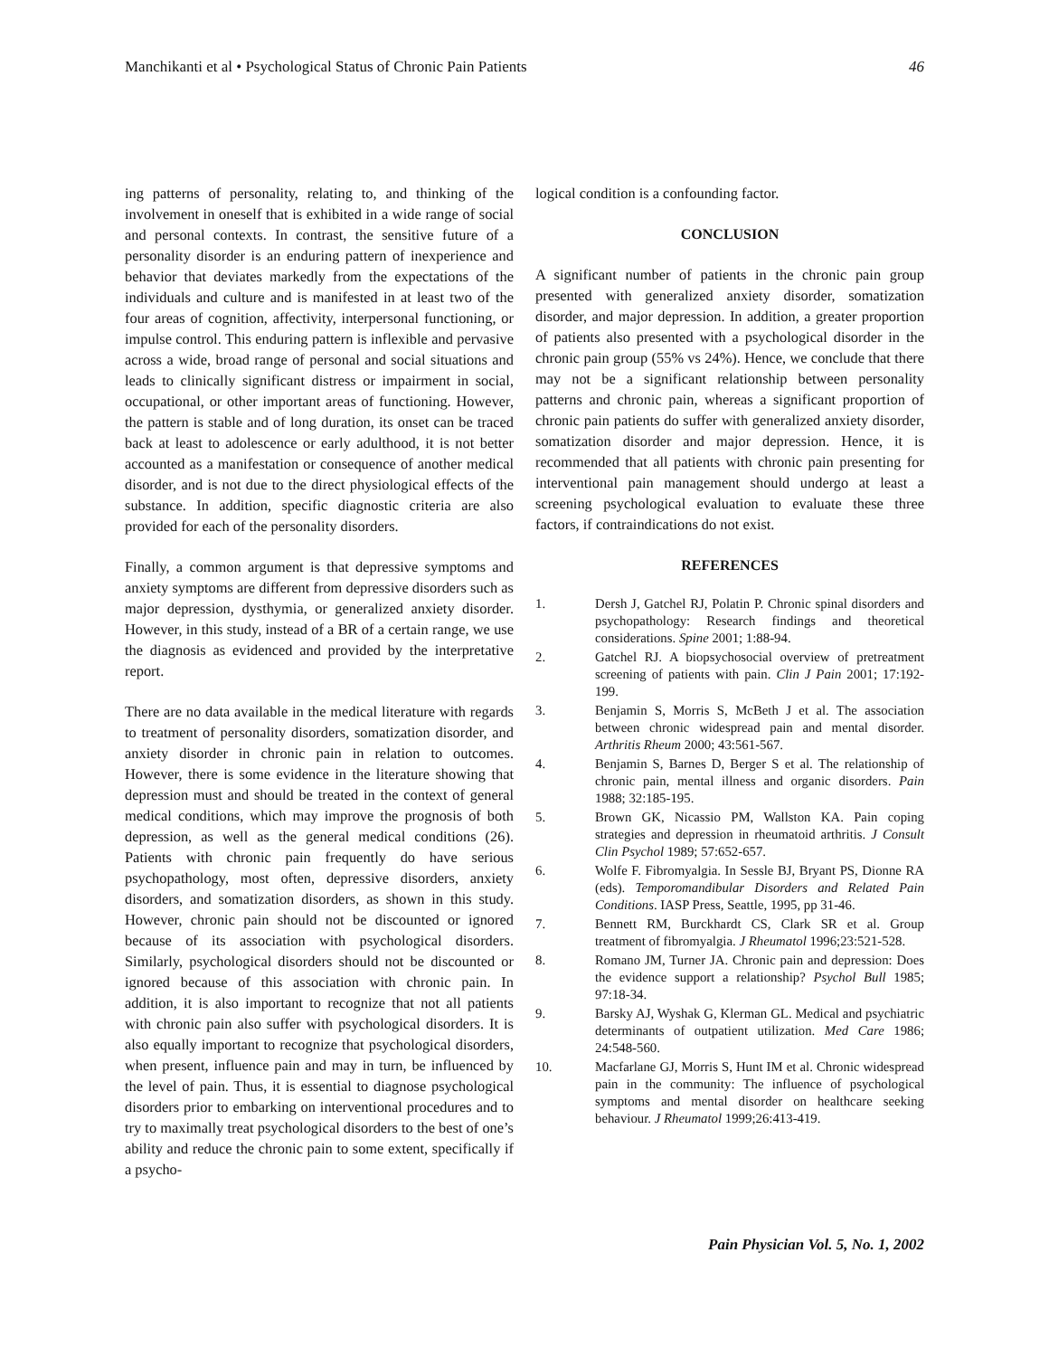Manchikanti et al • Psychological Status of Chronic Pain Patients 46
ing patterns of personality, relating to, and thinking of the involvement in oneself that is exhibited in a wide range of social and personal contexts. In contrast, the sensitive future of a personality disorder is an enduring pattern of inexperience and behavior that deviates markedly from the expectations of the individuals and culture and is manifested in at least two of the four areas of cognition, affectivity, interpersonal functioning, or impulse control. This enduring pattern is inflexible and pervasive across a wide, broad range of personal and social situations and leads to clinically significant distress or impairment in social, occupational, or other important areas of functioning. However, the pattern is stable and of long duration, its onset can be traced back at least to adolescence or early adulthood, it is not better accounted as a manifestation or consequence of another medical disorder, and is not due to the direct physiological effects of the substance. In addition, specific diagnostic criteria are also provided for each of the personality disorders.
Finally, a common argument is that depressive symptoms and anxiety symptoms are different from depressive disorders such as major depression, dysthymia, or generalized anxiety disorder. However, in this study, instead of a BR of a certain range, we use the diagnosis as evidenced and provided by the interpretative report.
There are no data available in the medical literature with regards to treatment of personality disorders, somatization disorder, and anxiety disorder in chronic pain in relation to outcomes. However, there is some evidence in the literature showing that depression must and should be treated in the context of general medical conditions, which may improve the prognosis of both depression, as well as the general medical conditions (26). Patients with chronic pain frequently do have serious psychopathology, most often, depressive disorders, anxiety disorders, and somatization disorders, as shown in this study. However, chronic pain should not be discounted or ignored because of its association with psychological disorders. Similarly, psychological disorders should not be discounted or ignored because of this association with chronic pain. In addition, it is also important to recognize that not all patients with chronic pain also suffer with psychological disorders. It is also equally important to recognize that psychological disorders, when present, influence pain and may in turn, be influenced by the level of pain. Thus, it is essential to diagnose psychological disorders prior to embarking on interventional procedures and to try to maximally treat psychological disorders to the best of one’s ability and reduce the chronic pain to some extent, specifically if a psycho-
logical condition is a confounding factor.
CONCLUSION
A significant number of patients in the chronic pain group presented with generalized anxiety disorder, somatization disorder, and major depression. In addition, a greater proportion of patients also presented with a psychological disorder in the chronic pain group (55% vs 24%). Hence, we conclude that there may not be a significant relationship between personality patterns and chronic pain, whereas a significant proportion of chronic pain patients do suffer with generalized anxiety disorder, somatization disorder and major depression. Hence, it is recommended that all patients with chronic pain presenting for interventional pain management should undergo at least a screening psychological evaluation to evaluate these three factors, if contraindications do not exist.
REFERENCES
1. Dersh J, Gatchel RJ, Polatin P. Chronic spinal disorders and psychopathology: Research findings and theoretical considerations. Spine 2001; 1:88-94.
2. Gatchel RJ. A biopsychosocial overview of pretreatment screening of patients with pain. Clin J Pain 2001; 17:192-199.
3. Benjamin S, Morris S, McBeth J et al. The association between chronic widespread pain and mental disorder. Arthritis Rheum 2000; 43:561-567.
4. Benjamin S, Barnes D, Berger S et al. The relationship of chronic pain, mental illness and organic disorders. Pain 1988; 32:185-195.
5. Brown GK, Nicassio PM, Wallston KA. Pain coping strategies and depression in rheumatoid arthritis. J Consult Clin Psychol 1989; 57:652-657.
6. Wolfe F. Fibromyalgia. In Sessle BJ, Bryant PS, Dionne RA (eds). Temporomandibular Disorders and Related Pain Conditions. IASP Press, Seattle, 1995, pp 31-46.
7. Bennett RM, Burckhardt CS, Clark SR et al. Group treatment of fibromyalgia. J Rheumatol 1996;23:521-528.
8. Romano JM, Turner JA. Chronic pain and depression: Does the evidence support a relationship? Psychol Bull 1985; 97:18-34.
9. Barsky AJ, Wyshak G, Klerman GL. Medical and psychiatric determinants of outpatient utilization. Med Care 1986; 24:548-560.
10. Macfarlane GJ, Morris S, Hunt IM et al. Chronic widespread pain in the community: The influence of psychological symptoms and mental disorder on healthcare seeking behaviour. J Rheumatol 1999;26:413-419.
Pain Physician Vol. 5, No. 1, 2002